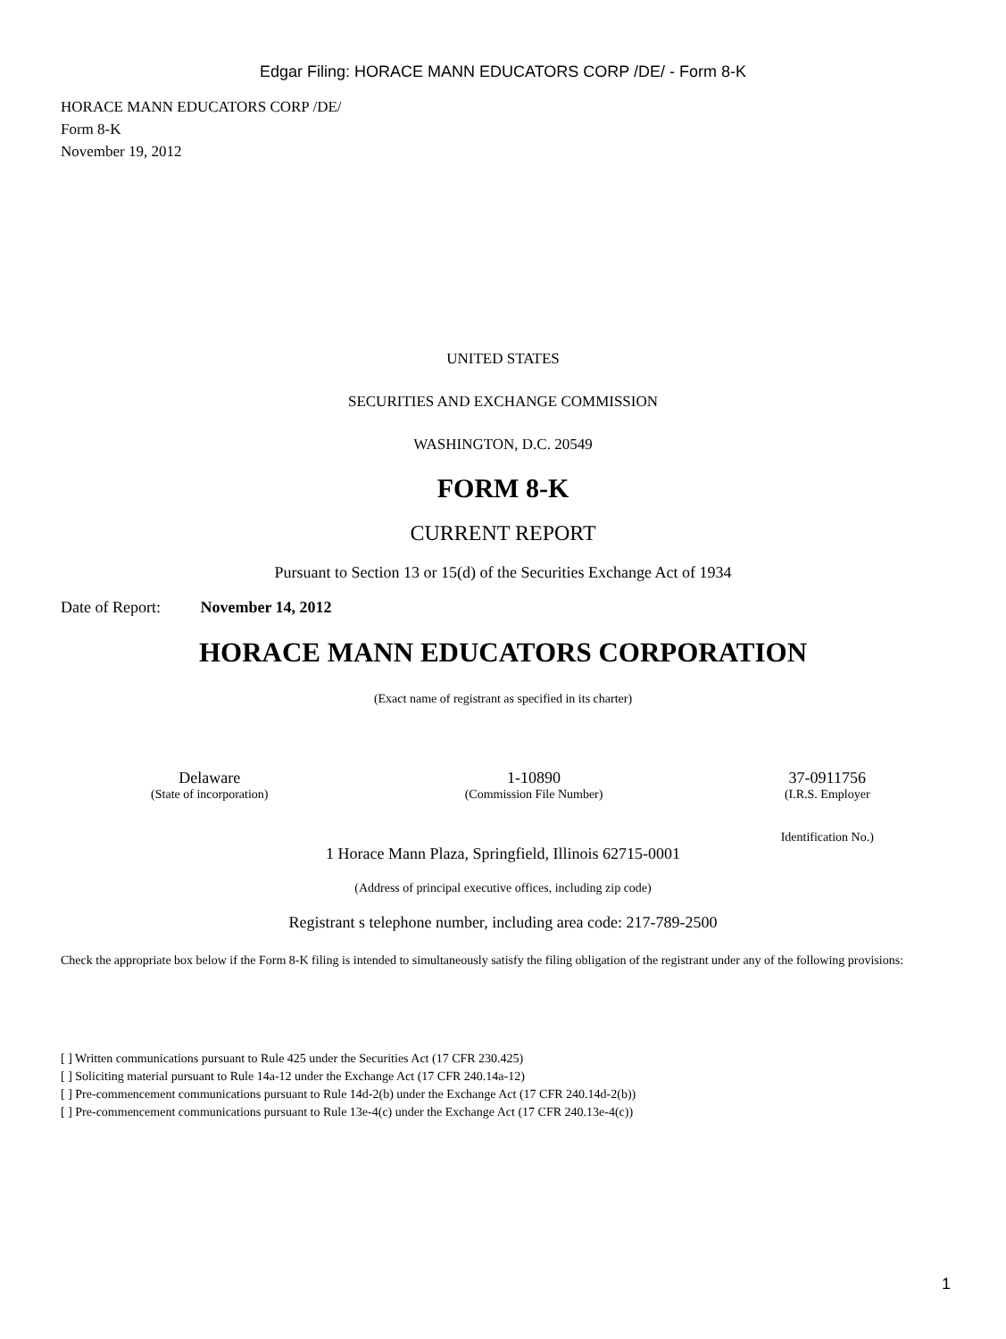Edgar Filing: HORACE MANN EDUCATORS CORP /DE/ - Form 8-K
HORACE MANN EDUCATORS CORP /DE/
Form 8-K
November 19, 2012
UNITED STATES
SECURITIES AND EXCHANGE COMMISSION
WASHINGTON, D.C. 20549
FORM 8-K
CURRENT REPORT
Pursuant to Section 13 or 15(d) of the Securities Exchange Act of 1934
Date of Report: November 14, 2012
HORACE MANN EDUCATORS CORPORATION
(Exact name of registrant as specified in its charter)
| Delaware | 1-10890 | 37-0911756 |
| (State of incorporation) | (Commission File Number) | (I.R.S. Employer Identification No.) |
1 Horace Mann Plaza, Springfield, Illinois 62715-0001
(Address of principal executive offices, including zip code)
Registrant s telephone number, including area code: 217-789-2500
Check the appropriate box below if the Form 8-K filing is intended to simultaneously satisfy the filing obligation of the registrant under any of the following provisions:
[ ] Written communications pursuant to Rule 425 under the Securities Act (17 CFR 230.425)
[ ] Soliciting material pursuant to Rule 14a-12 under the Exchange Act (17 CFR 240.14a-12)
[ ] Pre-commencement communications pursuant to Rule 14d-2(b) under the Exchange Act (17 CFR 240.14d-2(b))
[ ] Pre-commencement communications pursuant to Rule 13e-4(c) under the Exchange Act (17 CFR 240.13e-4(c))
1